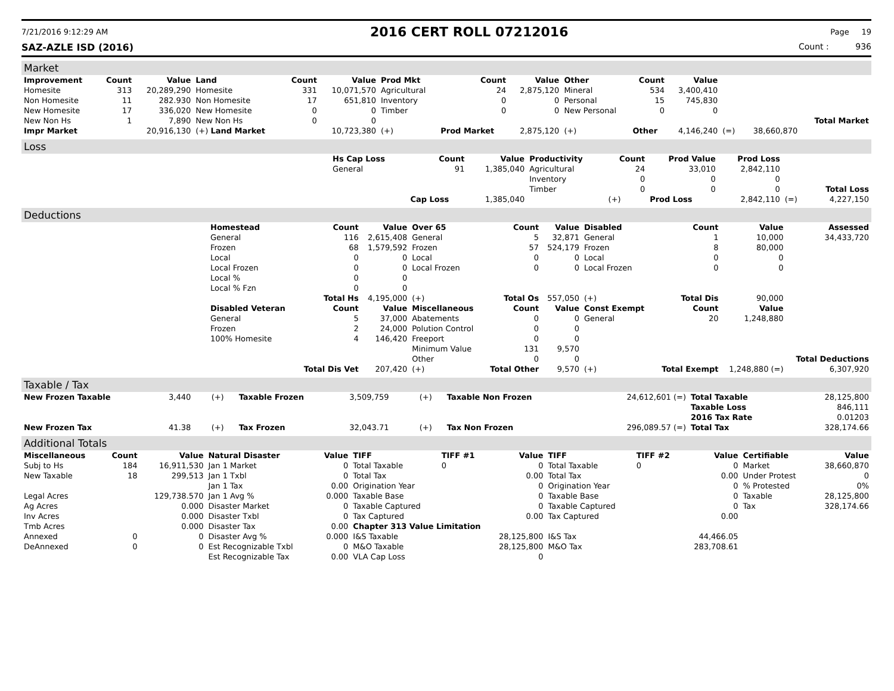7/21/2016 9:12:29 AM 2016 CERT ROLL 07212016 Page 19
SAZ-AZLE ISD (2016) Count : 936
Market
| Improvement | Count | Value | Land | Count | Value | Prod Mkt | Count | Value | Other | Count | Value | | | |
| --- | --- | --- | --- | --- | --- | --- | --- | --- | --- | --- | --- | --- | --- | --- |
| Homesite | 313 | 20,289,290 | Homesite | 331 | 10,071,570 | Agricultural | 24 | 2,875,120 | Mineral | 534 | 3,400,410 | | | |
| Non Homesite | 11 | 282.930 | Non Homesite | 17 | 651,810 | Inventory | 0 | 0 | Personal | 15 | 745,830 | | | |
| New Homesite | 17 | 336,020 | New Homesite | 0 | 0 | Timber | 0 | 0 | New Personal | 0 | 0 | | | |
| New Non Hs | 1 | 7,890 | New Non Hs | 0 | 0 | | | | | | | | | Total Market |
| Impr Market | | 20,916,130 | (+) Land Market | | 10,723,380 | (+) | Prod Market | 2,875,120 | (+) | Other | 4,146,240 | (=) | 38,660,870 | |
Loss
| | Hs Cap Loss | Count | Value | Productivity | Count | Prod Value | Prod Loss | | |
| | General | 91 | 1,385,040 | Agricultural | 24 | 33,010 | 2,842,110 | | |
| | | | | Inventory | 0 | 0 | 0 | | |
| | | | | Timber | 0 | 0 | 0 | | Total Loss |
| | | Cap Loss | 1,385,040 | | (+) | Prod Loss | 2,842,110 | (=) | 4,227,150 |
Deductions
| | Homestead | Count | Value | Over 65 | Count | Value | Disabled | Count | Value | Assessed |
| | General | 116 | 2,615,408 | General | 5 | 32,871 | General | 1 | 10,000 | 34,433,720 |
| | Frozen | 68 | 1,579,592 | Frozen | 57 | 524,179 | Frozen | 8 | 80,000 | |
| | Local | 0 | 0 | Local | 0 | 0 | Local | 0 | 0 | |
| | Local Frozen | 0 | 0 | Local Frozen | 0 | 0 | Local Frozen | 0 | 0 | |
| | Local % | 0 | 0 | | | | | | | |
| | Local % Fzn | 0 | 0 | | | | | | | |
| | | Total Hs | 4,195,000 | (+) | Total Os | 557,050 | (+) | Total Dis | 90,000 | |
| | Disabled Veteran | Count | Value | Miscellaneous | Count | Value | Const Exempt | Count | Value | |
| | General | 5 | 37,000 | Abatements | 0 | 0 | General | 20 | 1,248,880 | |
| | Frozen | 2 | 24,000 | Polution Control | 0 | 0 | | | | |
| | 100% Homesite | 4 | 146,420 | Freeport | 0 | 0 | | | | |
| | | | | Minimum Value | 131 | 9,570 | | | | |
| | | | | Other | 0 | 0 | | | | Total Deductions |
| | | Total Dis Vet | 207,420 | (+) | Total Other | 9,570 | (+) | Total Exempt | 1,248,880 (=) | 6,307,920 |
Taxable / Tax
| New Frozen Taxable | 3,440 | (+) | Taxable Frozen | 3,509,759 | (+) | Taxable Non Frozen | 24,612,601 (=) | Total Taxable | 28,125,800 |
| | | | | | | | | Taxable Loss | 846,111 |
| | | | | | | | | 2016 Tax Rate | 0.01203 |
| New Frozen Tax | 41.38 | (+) | Tax Frozen | 32,043.71 | (+) | Tax Non Frozen | 296,089.57 (=) | Total Tax | 328,174.66 |
Additional Totals
| Miscellaneous | Count | Value | Natural Disaster | Value | TIFF | TIFF #1 | Value | TIFF | TIFF #2 | Value | Certifiable | Value |
| --- | --- | --- | --- | --- | --- | --- | --- | --- | --- | --- | --- | --- |
| Subj to Hs | 184 | 16,911,530 | Jan 1 Market | 0 | Total Taxable | 0 | 0 | Total Taxable | 0 | 0 | Market | 38,660,870 |
| New Taxable | 18 | 299,513 | Jan 1 Txbl | 0 | Total Tax | | 0.00 | Total Tax | | 0.00 | Under Protest | 0 |
| | | | Jan 1 Tax | 0.00 | Origination Year | | 0 | Origination Year | | 0 | % Protested | 0% |
| Legal Acres | | 129,738.570 | Jan 1 Avg % | 0.000 | Taxable Base | | 0 | Taxable Base | | 0 | Taxable | 28,125,800 |
| Ag Acres | | 0.000 | Disaster Market | 0 | Taxable Captured | | 0 | Taxable Captured | | 0 | Tax | 328,174.66 |
| Inv Acres | | 0.000 | Disaster Txbl | 0 | Tax Captured | | 0.00 | Tax Captured | | 0.00 | | |
| Tmb Acres | | 0.000 | Disaster Tax | 0.00 | Chapter 313 Value Limitation | | | | | | | |
| Annexed | 0 | 0 | Disaster Avg % | 0.000 | I&S Taxable | | 28,125,800 | I&S Tax | | 44,466.05 | | |
| DeAnnexed | 0 | 0 | Est Recognizable Txbl | 0 | M&O Taxable | | 28,125,800 | M&O Tax | | 283,708.61 | | |
| | | | Est Recognizable Tax | 0.00 | VLA Cap Loss | | 0 | | | | | |